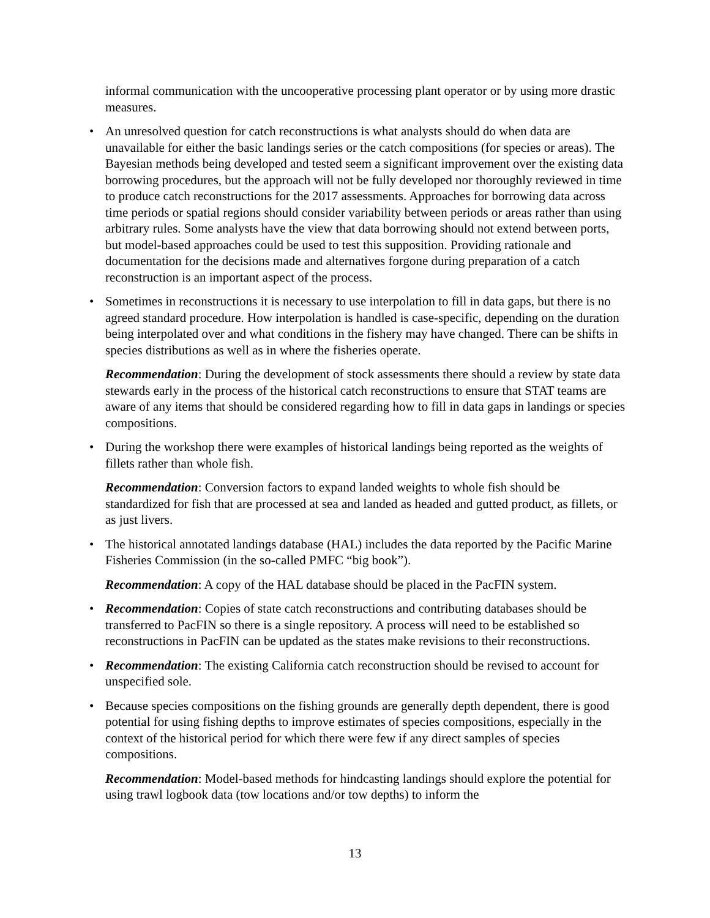informal communication with the uncooperative processing plant operator or by using more drastic measures.
•
An unresolved question for catch reconstructions is what analysts should do when data are unavailable for either the basic landings series or the catch compositions (for species or areas). The Bayesian methods being developed and tested seem a significant improvement over the existing data borrowing procedures, but the approach will not be fully developed nor thoroughly reviewed in time to produce catch reconstructions for the 2017 assessments. Approaches for borrowing data across time periods or spatial regions should consider variability between periods or areas rather than using arbitrary rules. Some analysts have the view that data borrowing should not extend between ports, but model-based approaches could be used to test this supposition. Providing rationale and documentation for the decisions made and alternatives forgone during preparation of a catch reconstruction is an important aspect of the process.
•
Sometimes in reconstructions it is necessary to use interpolation to fill in data gaps, but there is no agreed standard procedure. How interpolation is handled is case-specific, depending on the duration being interpolated over and what conditions in the fishery may have changed. There can be shifts in species distributions as well as in where the fisheries operate.
Recommendation: During the development of stock assessments there should a review by state data stewards early in the process of the historical catch reconstructions to ensure that STAT teams are aware of any items that should be considered regarding how to fill in data gaps in landings or species compositions.
•
During the workshop there were examples of historical landings being reported as the weights of fillets rather than whole fish.
Recommendation: Conversion factors to expand landed weights to whole fish should be standardized for fish that are processed at sea and landed as headed and gutted product, as fillets, or as just livers.
•
The historical annotated landings database (HAL) includes the data reported by the Pacific Marine Fisheries Commission (in the so-called PMFC “big book”).
Recommendation: A copy of the HAL database should be placed in the PacFIN system.
•
Recommendation: Copies of state catch reconstructions and contributing databases should be transferred to PacFIN so there is a single repository. A process will need to be established so reconstructions in PacFIN can be updated as the states make revisions to their reconstructions.
•
Recommendation: The existing California catch reconstruction should be revised to account for unspecified sole.
•
Because species compositions on the fishing grounds are generally depth dependent, there is good potential for using fishing depths to improve estimates of species compositions, especially in the context of the historical period for which there were few if any direct samples of species compositions.
Recommendation: Model-based methods for hindcasting landings should explore the potential for using trawl logbook data (tow locations and/or tow depths) to inform the
13